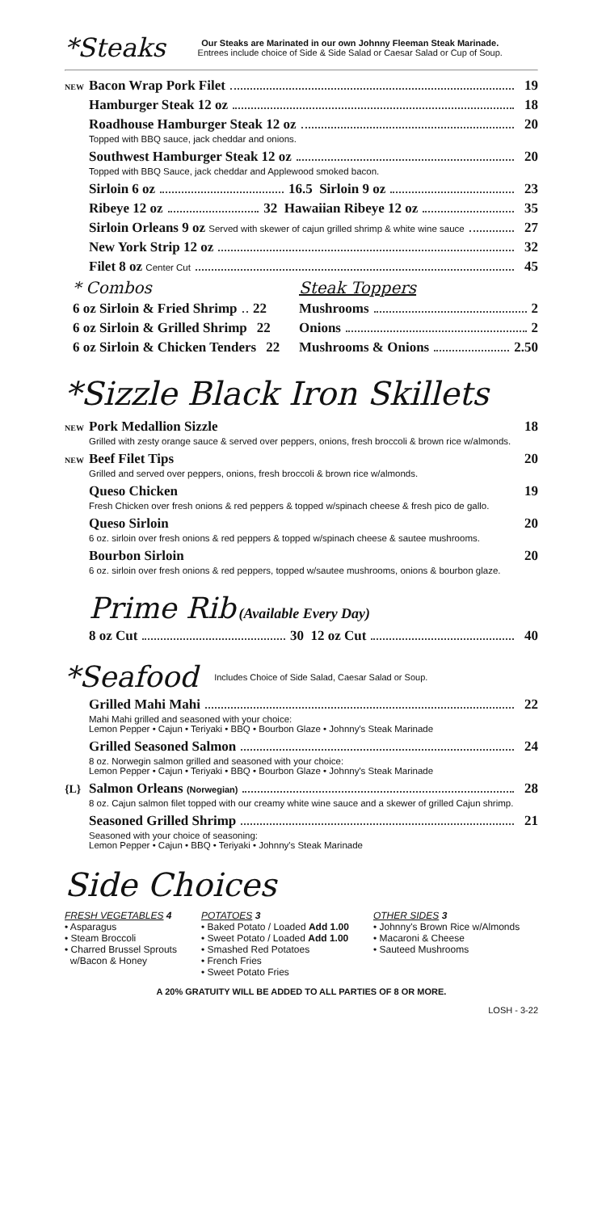*Steaks
Our Steaks are Marinated in our own Johnny Fleeman Steak Marinade.
Entrees include choice of Side & Side Salad or Caesar Salad or Cup of Soup.
NEW Bacon Wrap Pork Filet 19
Hamburger Steak 12 oz 18
Roadhouse Hamburger Steak 12 oz 20
Topped with BBQ sauce, jack cheddar and onions.
Southwest Hamburger Steak 12 oz 20
Topped with BBQ Sauce, jack cheddar and Applewood smoked bacon.
Sirloin 6 oz 16.5 Sirloin 9 oz 23
Ribeye 12 oz 32 Hawaiian Ribeye 12 oz 35
Sirloin Orleans 9 oz Served with skewer of cajun grilled shrimp & white wine sauce 27
New York Strip 12 oz 32
Filet 8 oz Center Cut 45
* Combos
6 oz Sirloin & Fried Shrimp 22
6 oz Sirloin & Grilled Shrimp 22
6 oz Sirloin & Chicken Tenders 22
Steak Toppers
Mushrooms 2
Onions 2
Mushrooms & Onions 2.50
*Sizzle Black Iron Skillets
NEW Pork Medallion Sizzle 18
Grilled with zesty orange sauce & served over peppers, onions, fresh broccoli & brown rice w/almonds.
NEW Beef Filet Tips 20
Grilled and served over peppers, onions, fresh broccoli & brown rice w/almonds.
Queso Chicken 19
Fresh Chicken over fresh onions & red peppers & topped w/spinach cheese & fresh pico de gallo.
Queso Sirloin 20
6 oz. sirloin over fresh onions & red peppers & topped w/spinach cheese & sautee mushrooms.
Bourbon Sirloin 20
6 oz. sirloin over fresh onions & red peppers, topped w/sautee mushrooms, onions & bourbon glaze.
Prime Rib (Available Every Day)
8 oz Cut 30 12 oz Cut 40
*Seafood Includes Choice of Side Salad, Caesar Salad or Soup.
Grilled Mahi Mahi 22
Mahi Mahi grilled and seasoned with your choice:
Lemon Pepper • Cajun • Teriyaki • BBQ • Bourbon Glaze • Johnny's Steak Marinade
Grilled Seasoned Salmon 24
8 oz. Norwegin salmon grilled and seasoned with your choice:
Lemon Pepper • Cajun • Teriyaki • BBQ • Bourbon Glaze • Johnny's Steak Marinade
{L} Salmon Orleans (Norwegian) 28
8 oz. Cajun salmon filet topped with our creamy white wine sauce and a skewer of grilled Cajun shrimp.
Seasoned Grilled Shrimp 21
Seasoned with your choice of seasoning:
Lemon Pepper • Cajun • BBQ • Teriyaki • Johnny's Steak Marinade
Side Choices
FRESH VEGETABLES 4
• Asparagus
• Steam Broccoli
• Charred Brussel Sprouts
w/Bacon & Honey
POTATOES 3
• Baked Potato / Loaded Add 1.00
• Sweet Potato / Loaded Add 1.00
• Smashed Red Potatoes
• French Fries
• Sweet Potato Fries
OTHER SIDES 3
• Johnny's Brown Rice w/Almonds
• Macaroni & Cheese
• Sauteed Mushrooms
A 20% GRATUITY WILL BE ADDED TO ALL PARTIES OF 8 OR MORE.
LOSH - 3-22